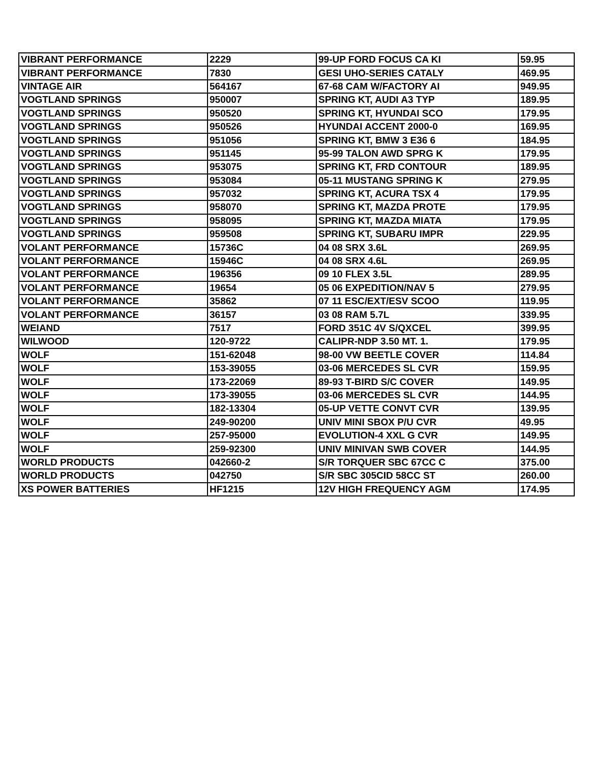| VIBRANT PERFORMANCE | 2229 | 99-UP FORD FOCUS CA KI | 59.95 |
| VIBRANT PERFORMANCE | 7830 | GESI UHO-SERIES CATALY | 469.95 |
| VINTAGE AIR | 564167 | 67-68 CAM W/FACTORY AI | 949.95 |
| VOGTLAND SPRINGS | 950007 | SPRING KT, AUDI A3 TYP | 189.95 |
| VOGTLAND SPRINGS | 950520 | SPRING KT, HYUNDAI SCO | 179.95 |
| VOGTLAND SPRINGS | 950526 | HYUNDAI ACCENT 2000-0 | 169.95 |
| VOGTLAND SPRINGS | 951056 | SPRING KT, BMW 3 E36 6 | 184.95 |
| VOGTLAND SPRINGS | 951145 | 95-99 TALON AWD SPRG K | 179.95 |
| VOGTLAND SPRINGS | 953075 | SPRING KT, FRD CONTOUR | 189.95 |
| VOGTLAND SPRINGS | 953084 | 05-11 MUSTANG SPRING K | 279.95 |
| VOGTLAND SPRINGS | 957032 | SPRING KT, ACURA TSX 4 | 179.95 |
| VOGTLAND SPRINGS | 958070 | SPRING KT, MAZDA PROTE | 179.95 |
| VOGTLAND SPRINGS | 958095 | SPRING KT, MAZDA MIATA | 179.95 |
| VOGTLAND SPRINGS | 959508 | SPRING KT, SUBARU IMPR | 229.95 |
| VOLANT PERFORMANCE | 15736C | 04 08 SRX 3.6L | 269.95 |
| VOLANT PERFORMANCE | 15946C | 04 08 SRX 4.6L | 269.95 |
| VOLANT PERFORMANCE | 196356 | 09 10 FLEX 3.5L | 289.95 |
| VOLANT PERFORMANCE | 19654 | 05 06 EXPEDITION/NAV 5 | 279.95 |
| VOLANT PERFORMANCE | 35862 | 07 11 ESC/EXT/ESV SCOO | 119.95 |
| VOLANT PERFORMANCE | 36157 | 03 08 RAM 5.7L | 339.95 |
| WEIAND | 7517 | FORD 351C 4V S/QXCEL | 399.95 |
| WILWOOD | 120-9722 | CALIPR-NDP 3.50 MT. 1. | 179.95 |
| WOLF | 151-62048 | 98-00 VW BEETLE COVER | 114.84 |
| WOLF | 153-39055 | 03-06 MERCEDES SL CVR | 159.95 |
| WOLF | 173-22069 | 89-93 T-BIRD S/C COVER | 149.95 |
| WOLF | 173-39055 | 03-06 MERCEDES SL CVR | 144.95 |
| WOLF | 182-13304 | 05-UP VETTE CONVT CVR | 139.95 |
| WOLF | 249-90200 | UNIV MINI SBOX P/U CVR | 49.95 |
| WOLF | 257-95000 | EVOLUTION-4 XXL G CVR | 149.95 |
| WOLF | 259-92300 | UNIV MINIVAN SWB COVER | 144.95 |
| WORLD PRODUCTS | 042660-2 | S/R TORQUER SBC 67CC C | 375.00 |
| WORLD PRODUCTS | 042750 | S/R SBC 305CID 58CC ST | 260.00 |
| XS POWER BATTERIES | HF1215 | 12V HIGH FREQUENCY AGM | 174.95 |